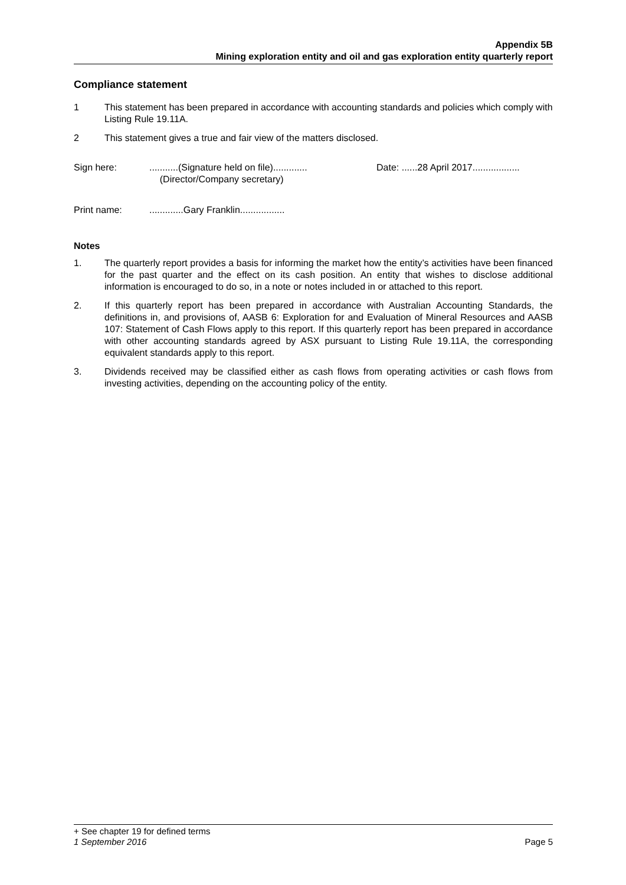Appendix 5B
Mining exploration entity and oil and gas exploration entity quarterly report
Compliance statement
1 This statement has been prepared in accordance with accounting standards and policies which comply with Listing Rule 19.11A.
2 This statement gives a true and fair view of the matters disclosed.
Sign here: ...........(Signature held on file).............
(Director/Company secretary)
Date: ......28 April 2017..................
Print name: .............Gary Franklin.................
Notes
1. The quarterly report provides a basis for informing the market how the entity’s activities have been financed for the past quarter and the effect on its cash position. An entity that wishes to disclose additional information is encouraged to do so, in a note or notes included in or attached to this report.
2. If this quarterly report has been prepared in accordance with Australian Accounting Standards, the definitions in, and provisions of, AASB 6: Exploration for and Evaluation of Mineral Resources and AASB 107: Statement of Cash Flows apply to this report. If this quarterly report has been prepared in accordance with other accounting standards agreed by ASX pursuant to Listing Rule 19.11A, the corresponding equivalent standards apply to this report.
3. Dividends received may be classified either as cash flows from operating activities or cash flows from investing activities, depending on the accounting policy of the entity.
+ See chapter 19 for defined terms
1 September 2016 Page 5